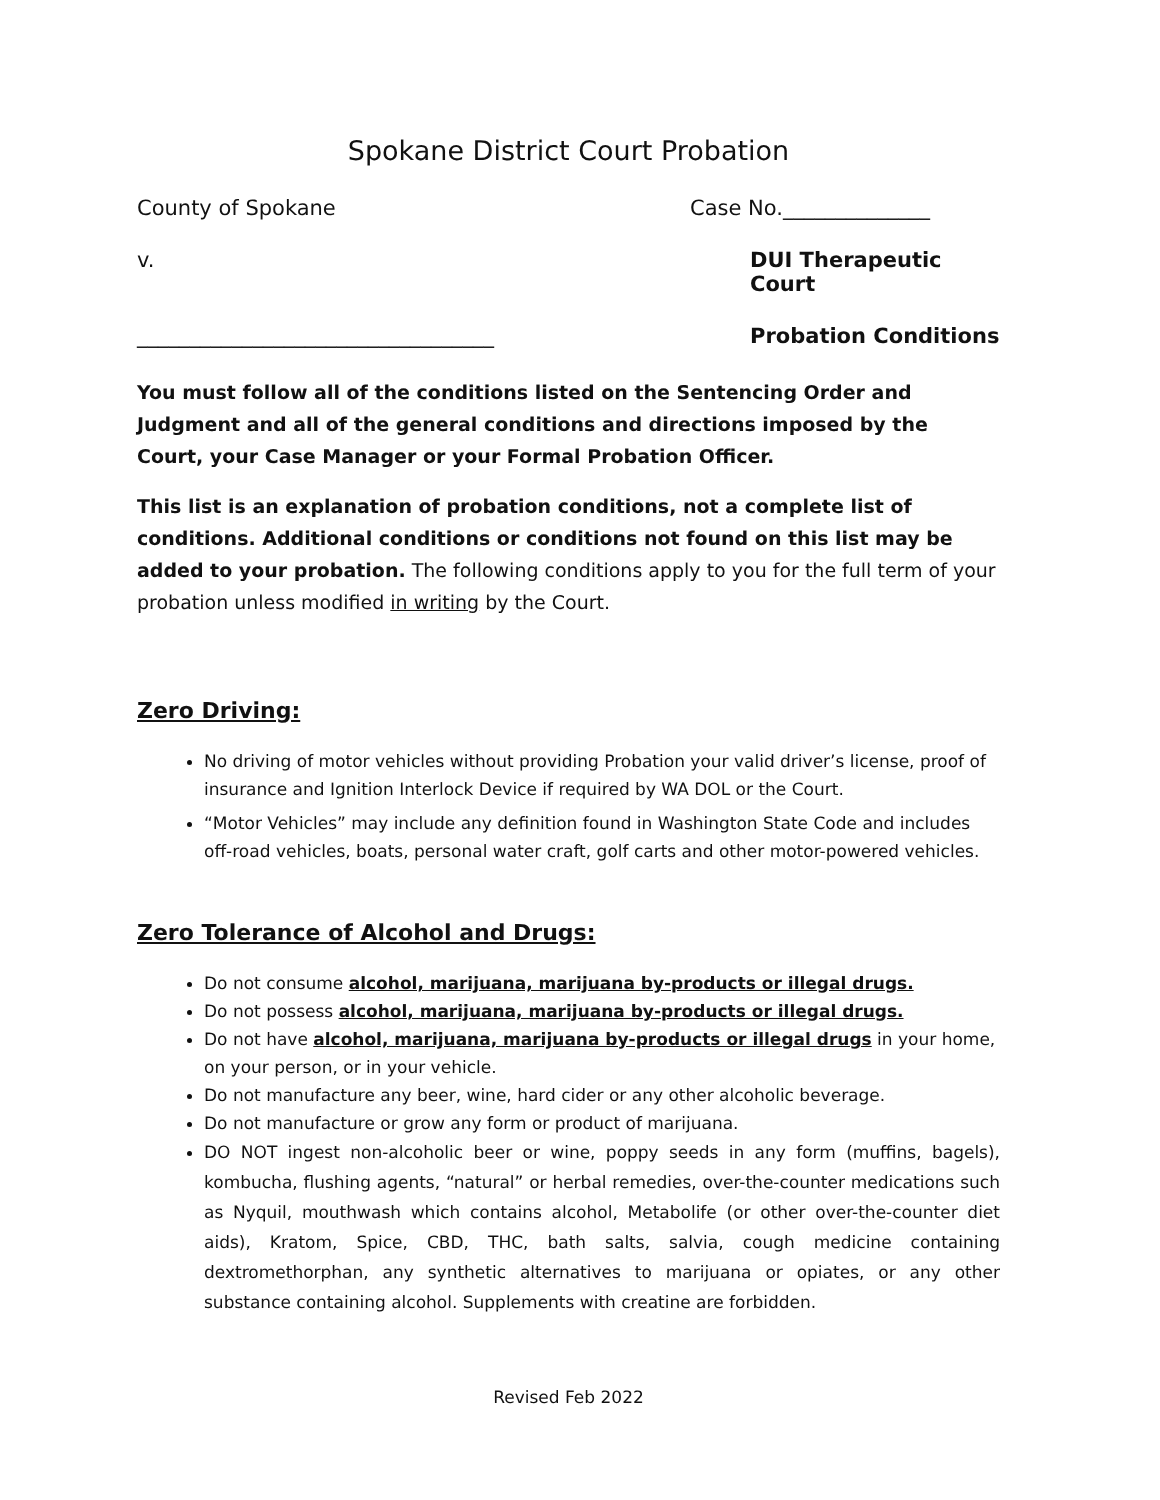Spokane District Court Probation
County of Spokane Case No.______________
v. DUI Therapeutic Court
__________________________________ Probation Conditions
You must follow all of the conditions listed on the Sentencing Order and Judgment and all of the general conditions and directions imposed by the Court, your Case Manager or your Formal Probation Officer.
This list is an explanation of probation conditions, not a complete list of conditions. Additional conditions or conditions not found on this list may be added to your probation. The following conditions apply to you for the full term of your probation unless modified in writing by the Court.
Zero Driving:
No driving of motor vehicles without providing Probation your valid driver’s license, proof of insurance and Ignition Interlock Device if required by WA DOL or the Court.
“Motor Vehicles” may include any definition found in Washington State Code and includes off-road vehicles, boats, personal water craft, golf carts and other motor-powered vehicles.
Zero Tolerance of Alcohol and Drugs:
Do not consume alcohol, marijuana, marijuana by-products or illegal drugs.
Do not possess alcohol, marijuana, marijuana by-products or illegal drugs.
Do not have alcohol, marijuana, marijuana by-products or illegal drugs in your home, on your person, or in your vehicle.
Do not manufacture any beer, wine, hard cider or any other alcoholic beverage.
Do not manufacture or grow any form or product of marijuana.
DO NOT ingest non-alcoholic beer or wine, poppy seeds in any form (muffins, bagels), kombucha, flushing agents, “natural” or herbal remedies, over-the-counter medications such as Nyquil, mouthwash which contains alcohol, Metabolife (or other over-the-counter diet aids), Kratom, Spice, CBD, THC, bath salts, salvia, cough medicine containing dextromethorphan, any synthetic alternatives to marijuana or opiates, or any other substance containing alcohol. Supplements with creatine are forbidden.
Revised Feb 2022